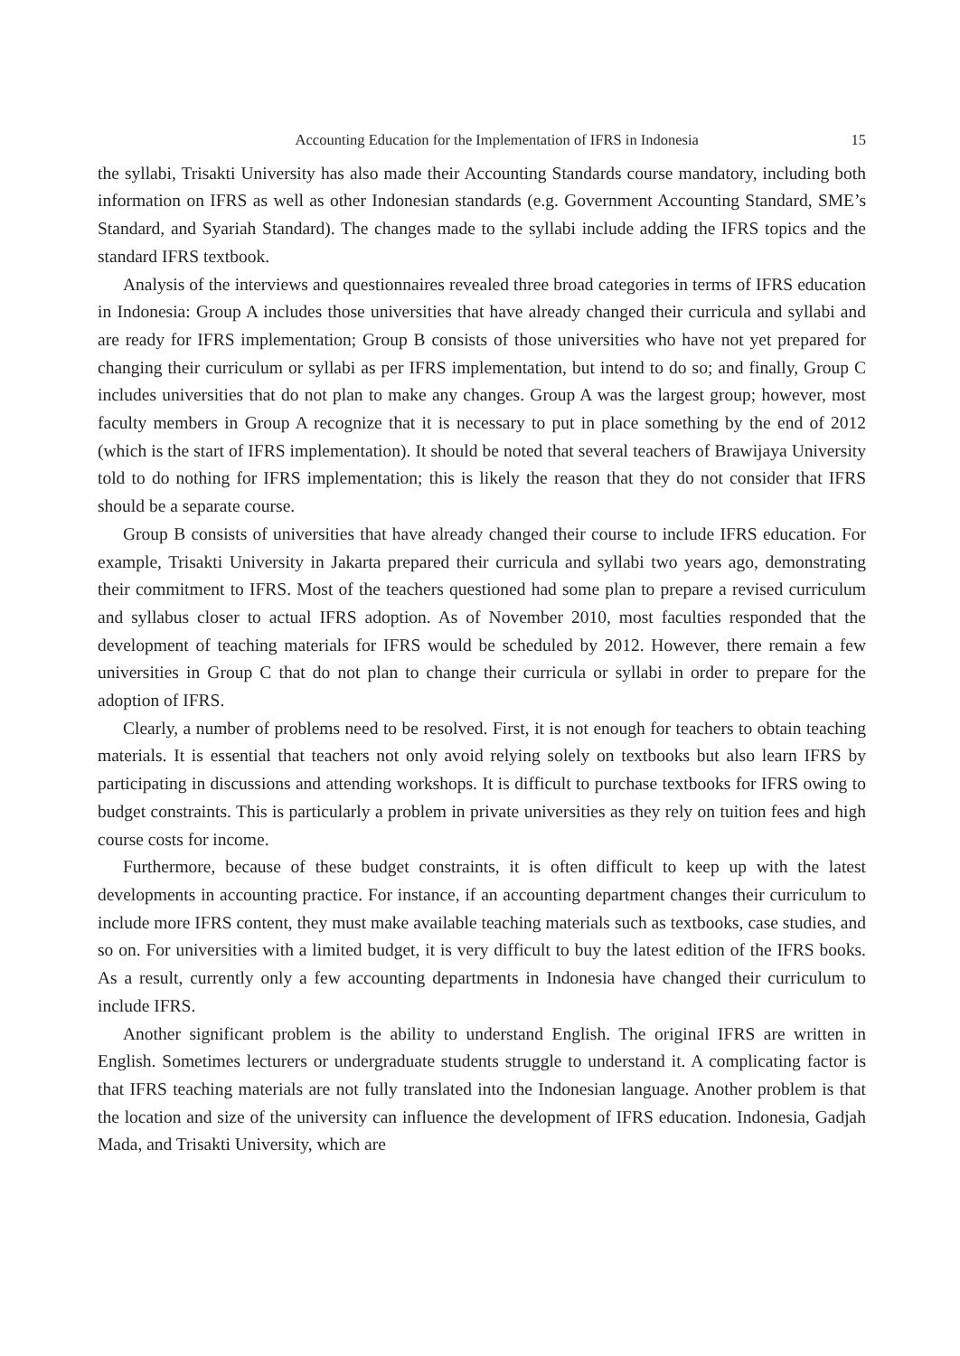Accounting Education for the Implementation of IFRS in Indonesia 15
the syllabi, Trisakti University has also made their Accounting Standards course mandatory, including both information on IFRS as well as other Indonesian standards (e.g. Government Accounting Standard, SME’s Standard, and Syariah Standard). The changes made to the syllabi include adding the IFRS topics and the standard IFRS textbook.
Analysis of the interviews and questionnaires revealed three broad categories in terms of IFRS education in Indonesia: Group A includes those universities that have already changed their curricula and syllabi and are ready for IFRS implementation; Group B consists of those universities who have not yet prepared for changing their curriculum or syllabi as per IFRS implementation, but intend to do so; and finally, Group C includes universities that do not plan to make any changes. Group A was the largest group; however, most faculty members in Group A recognize that it is necessary to put in place something by the end of 2012 (which is the start of IFRS implementation). It should be noted that several teachers of Brawijaya University told to do nothing for IFRS implementation; this is likely the reason that they do not consider that IFRS should be a separate course.
Group B consists of universities that have already changed their course to include IFRS education. For example, Trisakti University in Jakarta prepared their curricula and syllabi two years ago, demonstrating their commitment to IFRS. Most of the teachers questioned had some plan to prepare a revised curriculum and syllabus closer to actual IFRS adoption. As of November 2010, most faculties responded that the development of teaching materials for IFRS would be scheduled by 2012. However, there remain a few universities in Group C that do not plan to change their curricula or syllabi in order to prepare for the adoption of IFRS.
Clearly, a number of problems need to be resolved. First, it is not enough for teachers to obtain teaching materials. It is essential that teachers not only avoid relying solely on textbooks but also learn IFRS by participating in discussions and attending workshops. It is difficult to purchase textbooks for IFRS owing to budget constraints. This is particularly a problem in private universities as they rely on tuition fees and high course costs for income.
Furthermore, because of these budget constraints, it is often difficult to keep up with the latest developments in accounting practice. For instance, if an accounting department changes their curriculum to include more IFRS content, they must make available teaching materials such as textbooks, case studies, and so on. For universities with a limited budget, it is very difficult to buy the latest edition of the IFRS books. As a result, currently only a few accounting departments in Indonesia have changed their curriculum to include IFRS.
Another significant problem is the ability to understand English. The original IFRS are written in English. Sometimes lecturers or undergraduate students struggle to understand it. A complicating factor is that IFRS teaching materials are not fully translated into the Indonesian language. Another problem is that the location and size of the university can influence the development of IFRS education. Indonesia, Gadjah Mada, and Trisakti University, which are